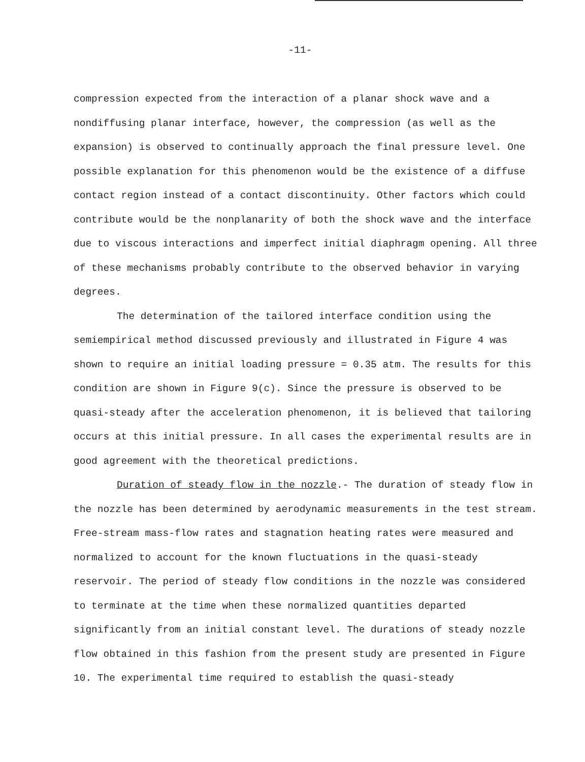-11-
compression expected from the interaction of a planar shock wave and a nondiffusing planar interface, however, the compression (as well as the expansion) is observed to continually approach the final pressure level. One possible explanation for this phenomenon would be the existence of a diffuse contact region instead of a contact discontinuity. Other factors which could contribute would be the nonplanarity of both the shock wave and the interface due to viscous interactions and imperfect initial diaphragm opening. All three of these mechanisms probably contribute to the observed behavior in varying degrees.
The determination of the tailored interface condition using the semiempirical method discussed previously and illustrated in Figure 4 was shown to require an initial loading pressure = 0.35 atm. The results for this condition are shown in Figure 9(c). Since the pressure is observed to be quasi-steady after the acceleration phenomenon, it is believed that tailoring occurs at this initial pressure. In all cases the experimental results are in good agreement with the theoretical predictions.
Duration of steady flow in the nozzle.- The duration of steady flow in the nozzle has been determined by aerodynamic measurements in the test stream. Free-stream mass-flow rates and stagnation heating rates were measured and normalized to account for the known fluctuations in the quasi-steady reservoir. The period of steady flow conditions in the nozzle was considered to terminate at the time when these normalized quantities departed significantly from an initial constant level. The durations of steady nozzle flow obtained in this fashion from the present study are presented in Figure 10. The experimental time required to establish the quasi-steady